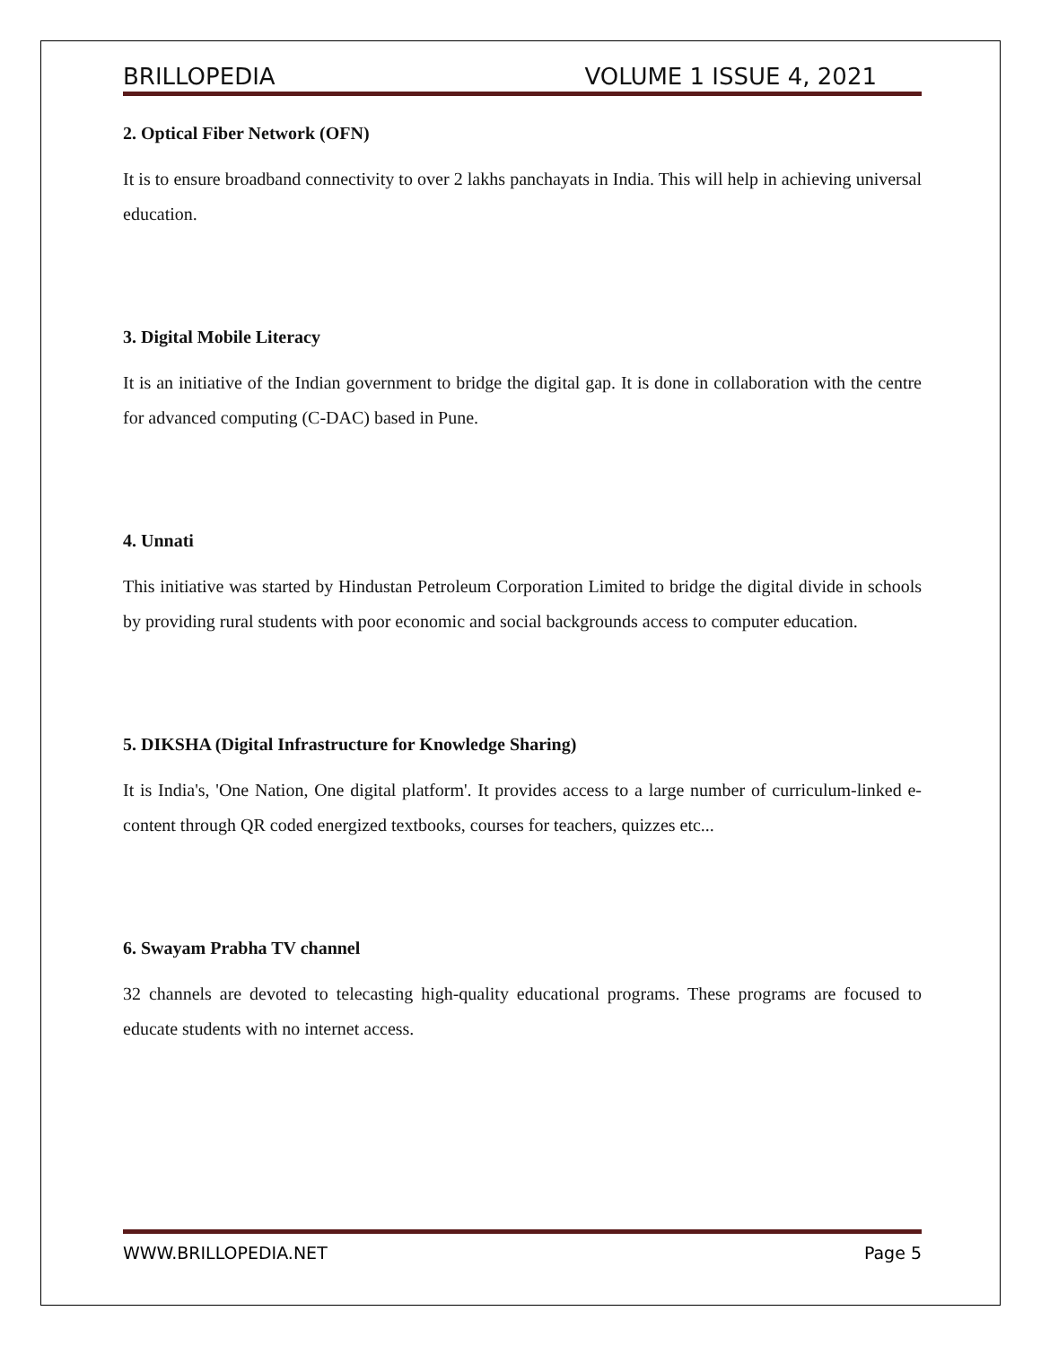BRILLOPEDIA VOLUME 1 ISSUE 4, 2021
2. Optical Fiber Network (OFN)
It is to ensure broadband connectivity to over 2 lakhs panchayats in India. This will help in achieving universal education.
3. Digital Mobile Literacy
It is an initiative of the Indian government to bridge the digital gap. It is done in collaboration with the centre for advanced computing (C-DAC) based in Pune.
4. Unnati
This initiative was started by Hindustan Petroleum Corporation Limited to bridge the digital divide in schools by providing rural students with poor economic and social backgrounds access to computer education.
5. DIKSHA (Digital Infrastructure for Knowledge Sharing)
It is India's, 'One Nation, One digital platform'. It provides access to a large number of curriculum-linked e-content through QR coded energized textbooks, courses for teachers, quizzes etc...
6. Swayam Prabha TV channel
32 channels are devoted to telecasting high-quality educational programs. These programs are focused to educate students with no internet access.
WWW.BRILLOPEDIA.NET Page 5